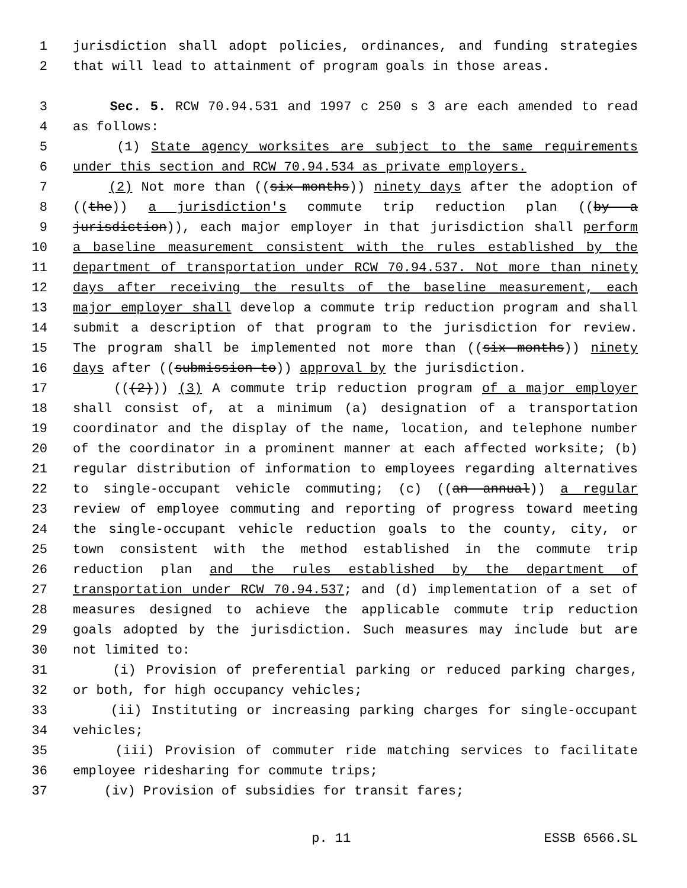1 jurisdiction shall adopt policies, ordinances, and funding strategies
2 that will lead to attainment of program goals in those areas.
3 Sec. 5. RCW 70.94.531 and 1997 c 250 s 3 are each amended to read
4 as follows:
5 (1) State agency worksites are subject to the same requirements
6 under this section and RCW 70.94.534 as private employers.
7 (2) Not more than ((six months)) ninety days after the adoption of
8 ((the)) a jurisdiction's commute trip reduction plan ((by a
9 jurisdiction)), each major employer in that jurisdiction shall perform
10 a baseline measurement consistent with the rules established by the
11 department of transportation under RCW 70.94.537. Not more than ninety
12 days after receiving the results of the baseline measurement, each
13 major employer shall develop a commute trip reduction program and shall
14 submit a description of that program to the jurisdiction for review.
15 The program shall be implemented not more than ((six months)) ninety
16 days after ((submission to)) approval by the jurisdiction.
17 (((2))) (3) A commute trip reduction program of a major employer
18 shall consist of, at a minimum (a) designation of a transportation
19 coordinator and the display of the name, location, and telephone number
20 of the coordinator in a prominent manner at each affected worksite; (b)
21 regular distribution of information to employees regarding alternatives
22 to single-occupant vehicle commuting; (c) ((an annual)) a regular
23 review of employee commuting and reporting of progress toward meeting
24 the single-occupant vehicle reduction goals to the county, city, or
25 town consistent with the method established in the commute trip
26 reduction plan and the rules established by the department of
27 transportation under RCW 70.94.537; and (d) implementation of a set of
28 measures designed to achieve the applicable commute trip reduction
29 goals adopted by the jurisdiction. Such measures may include but are
30 not limited to:
31 (i) Provision of preferential parking or reduced parking charges,
32 or both, for high occupancy vehicles;
33 (ii) Instituting or increasing parking charges for single-occupant
34 vehicles;
35 (iii) Provision of commuter ride matching services to facilitate
36 employee ridesharing for commute trips;
37 (iv) Provision of subsidies for transit fares;
p. 11 ESSB 6566.SL